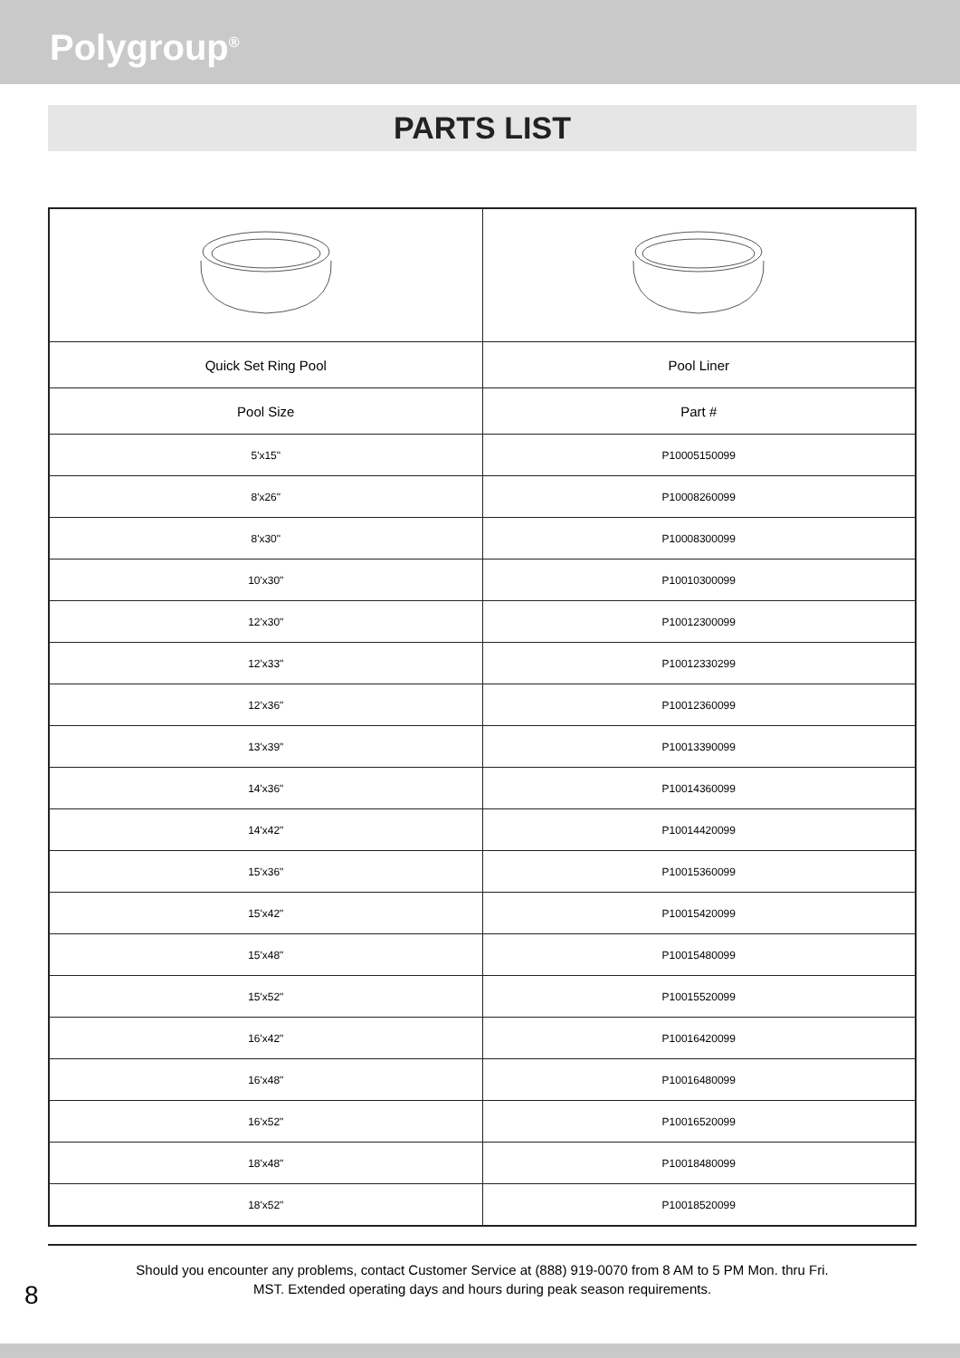Polygroup<sup>®</sup>
PARTS LIST
| Quick Set Ring Pool | Pool Liner |
| Pool Size | Part # |
| 5'x15" | P10005150099 |
| 8'x26" | P10008260099 |
| 8'x30" | P10008300099 |
| 10'x30" | P10010300099 |
| 12'x30" | P10012300099 |
| 12'x33" | P10012330299 |
| 12'x36" | P10012360099 |
| 13'x39" | P10013390099 |
| 14'x36" | P10014360099 |
| 14'x42" | P10014420099 |
| 15'x36" | P10015360099 |
| 15'x42" | P10015420099 |
| 15'x48" | P10015480099 |
| 15'x52" | P10015520099 |
| 16'x42" | P10016420099 |
| 16'x48" | P10016480099 |
| 16'x52" | P10016520099 |
| 18'x48" | P10018480099 |
| 18'x52" | P10018520099 |
Should you encounter any problems, contact Customer Service at (888) 919-0070 from 8 AM to 5 PM Mon. thru Fri.
MST. Extended operating days and hours during peak season requirements.
8